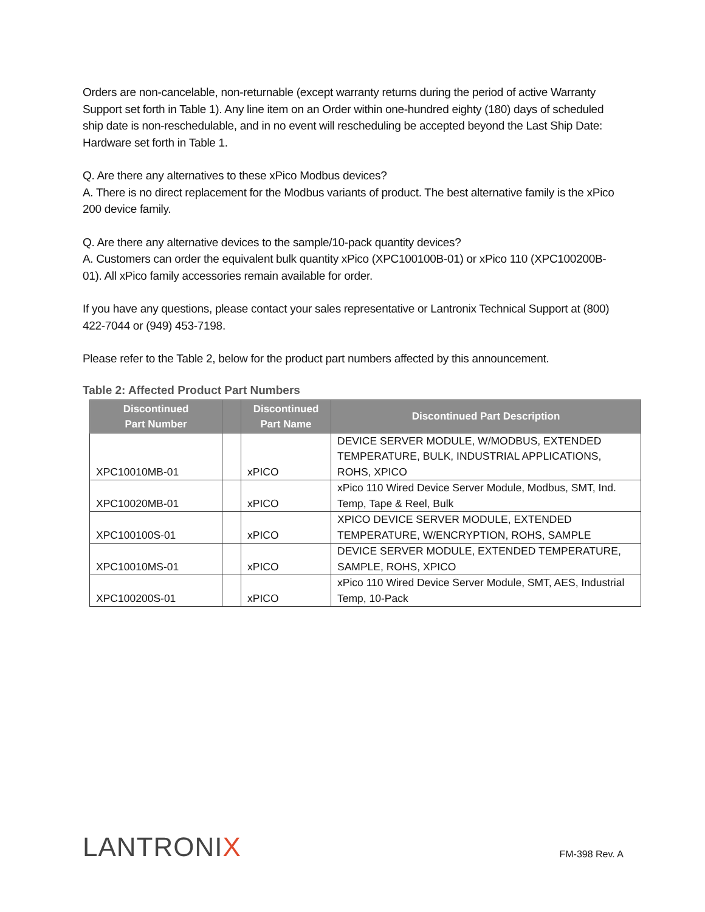Orders are non-cancelable, non-returnable (except warranty returns during the period of active Warranty Support set forth in Table 1). Any line item on an Order within one-hundred eighty (180) days of scheduled ship date is non-reschedulable, and in no event will rescheduling be accepted beyond the Last Ship Date: Hardware set forth in Table 1.
Q. Are there any alternatives to these xPico Modbus devices?
A. There is no direct replacement for the Modbus variants of product. The best alternative family is the xPico 200 device family.
Q. Are there any alternative devices to the sample/10-pack quantity devices?
A. Customers can order the equivalent bulk quantity xPico (XPC100100B-01) or xPico 110 (XPC100200B-01). All xPico family accessories remain available for order.
If you have any questions, please contact your sales representative or Lantronix Technical Support at (800) 422-7044 or (949) 453-7198.
Please refer to the Table 2, below for the product part numbers affected by this announcement.
Table 2: Affected Product Part Numbers
| Discontinued Part Number | | Discontinued Part Name | Discontinued Part Description |
| --- | --- | --- | --- |
| XPC10010MB-01 | | xPICO | DEVICE SERVER MODULE, W/MODBUS, EXTENDED TEMPERATURE, BULK, INDUSTRIAL APPLICATIONS, ROHS, XPICO |
| XPC10020MB-01 | | xPICO | xPico 110 Wired Device Server Module, Modbus, SMT, Ind. Temp, Tape & Reel, Bulk |
| XPC100100S-01 | | xPICO | XPICO DEVICE SERVER MODULE, EXTENDED TEMPERATURE, W/ENCRYPTION, ROHS, SAMPLE |
| XPC10010MS-01 | | xPICO | DEVICE SERVER MODULE, EXTENDED TEMPERATURE, SAMPLE, ROHS, XPICO |
| XPC100200S-01 | | xPICO | xPico 110 Wired Device Server Module, SMT, AES, Industrial Temp, 10-Pack |
LANTRONIX
FM-398 Rev. A